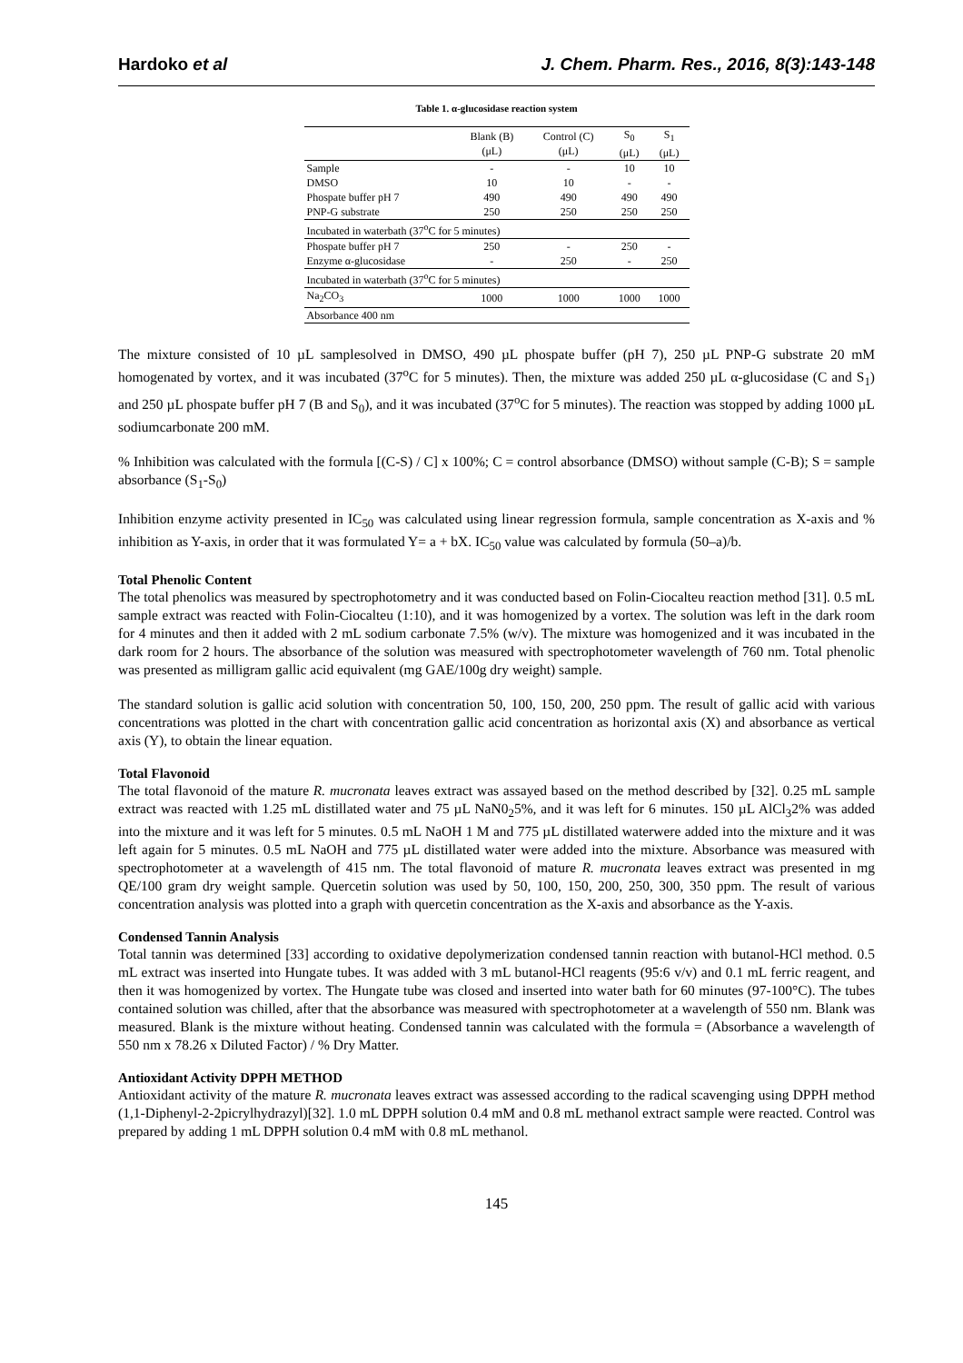Hardoko et al J. Chem. Pharm. Res., 2016, 8(3):143-148
Table 1. α-glucosidase reaction system
| | Blank (B) (μL) | Control (C) (μL) | S<sub>0</sub> (μL) | S<sub>1</sub> (μL) |
| --- | --- | --- | --- | --- |
| Sample | - | - | 10 | 10 |
| DMSO | 10 | 10 | - | - |
| Phospate buffer pH 7 | 490 | 490 | 490 | 490 |
| PNP-G substrate | 250 | 250 | 250 | 250 |
| Incubated in waterbath (37<sup>o</sup>C for 5 minutes) | | | | |
| Phospate buffer pH 7 | 250 | - | 250 | - |
| Enzyme α-glucosidase | - | 250 | - | 250 |
| Incubated in waterbath (37<sup>o</sup>C for 5 minutes) | | | | |
| Na<sub>2</sub>CO<sub>3</sub> | 1000 | 1000 | 1000 | 1000 |
| Absorbance 400 nm | | | | |
The mixture consisted of 10 µL samplesolved in DMSO, 490 µL phospate buffer (pH 7), 250 µL PNP-G substrate 20 mM homogenated by vortex, and it was incubated (37<sup>o</sup>C for 5 minutes). Then, the mixture was added 250 µL α-glucosidase (C and S<sub>1</sub>) and 250 µL phospate buffer pH 7 (B and S<sub>0</sub>), and it was incubated (37<sup>o</sup>C for 5 minutes). The reaction was stopped by adding 1000 µL sodiumcarbonate 200 mM.
% Inhibition was calculated with the formula [(C-S) / C] x 100%; C = control absorbance (DMSO) without sample (C-B); S = sample absorbance (S<sub>1</sub>-S<sub>0</sub>)
Inhibition enzyme activity presented in IC<sub>50</sub> was calculated using linear regression formula, sample concentration as X-axis and % inhibition as Y-axis, in order that it was formulated Y= a + bX. IC<sub>50</sub> value was calculated by formula (50–a)/b.
Total Phenolic Content
The total phenolics was measured by spectrophotometry and it was conducted based on Folin-Ciocalteu reaction method [31]. 0.5 mL sample extract was reacted with Folin-Ciocalteu (1:10), and it was homogenized by a vortex. The solution was left in the dark room for 4 minutes and then it added with 2 mL sodium carbonate 7.5% (w/v). The mixture was homogenized and it was incubated in the dark room for 2 hours. The absorbance of the solution was measured with spectrophotometer wavelength of 760 nm. Total phenolic was presented as milligram gallic acid equivalent (mg GAE/100g dry weight) sample.
The standard solution is gallic acid solution with concentration 50, 100, 150, 200, 250 ppm. The result of gallic acid with various concentrations was plotted in the chart with concentration gallic acid concentration as horizontal axis (X) and absorbance as vertical axis (Y), to obtain the linear equation.
Total Flavonoid
The total flavonoid of the mature R. mucronata leaves extract was assayed based on the method described by [32]. 0.25 mL sample extract was reacted with 1.25 mL distillated water and 75 µL NaN0<sub>2</sub>5%, and it was left for 6 minutes. 150 µL AlCl<sub>3</sub>2% was added into the mixture and it was left for 5 minutes. 0.5 mL NaOH 1 M and 775 µL distillated waterwere added into the mixture and it was left again for 5 minutes. 0.5 mL NaOH and 775 µL distillated water were added into the mixture. Absorbance was measured with spectrophotometer at a wavelength of 415 nm. The total flavonoid of mature R. mucronata leaves extract was presented in mg QE/100 gram dry weight sample. Quercetin solution was used by 50, 100, 150, 200, 250, 300, 350 ppm. The result of various concentration analysis was plotted into a graph with quercetin concentration as the X-axis and absorbance as the Y-axis.
Condensed Tannin Analysis
Total tannin was determined [33] according to oxidative depolymerization condensed tannin reaction with butanol-HCl method. 0.5 mL extract was inserted into Hungate tubes. It was added with 3 mL butanol-HCl reagents (95:6 v/v) and 0.1 mL ferric reagent, and then it was homogenized by vortex. The Hungate tube was closed and inserted into water bath for 60 minutes (97-100°C). The tubes contained solution was chilled, after that the absorbance was measured with spectrophotometer at a wavelength of 550 nm. Blank was measured. Blank is the mixture without heating. Condensed tannin was calculated with the formula = (Absorbance a wavelength of 550 nm x 78.26 x Diluted Factor) / % Dry Matter.
Antioxidant Activity DPPH METHOD
Antioxidant activity of the mature R. mucronata leaves extract was assessed according to the radical scavenging using DPPH method (1,1-Diphenyl-2-2picrylhydrazyl)[32]. 1.0 mL DPPH solution 0.4 mM and 0.8 mL methanol extract sample were reacted. Control was prepared by adding 1 mL DPPH solution 0.4 mM with 0.8 mL methanol.
145